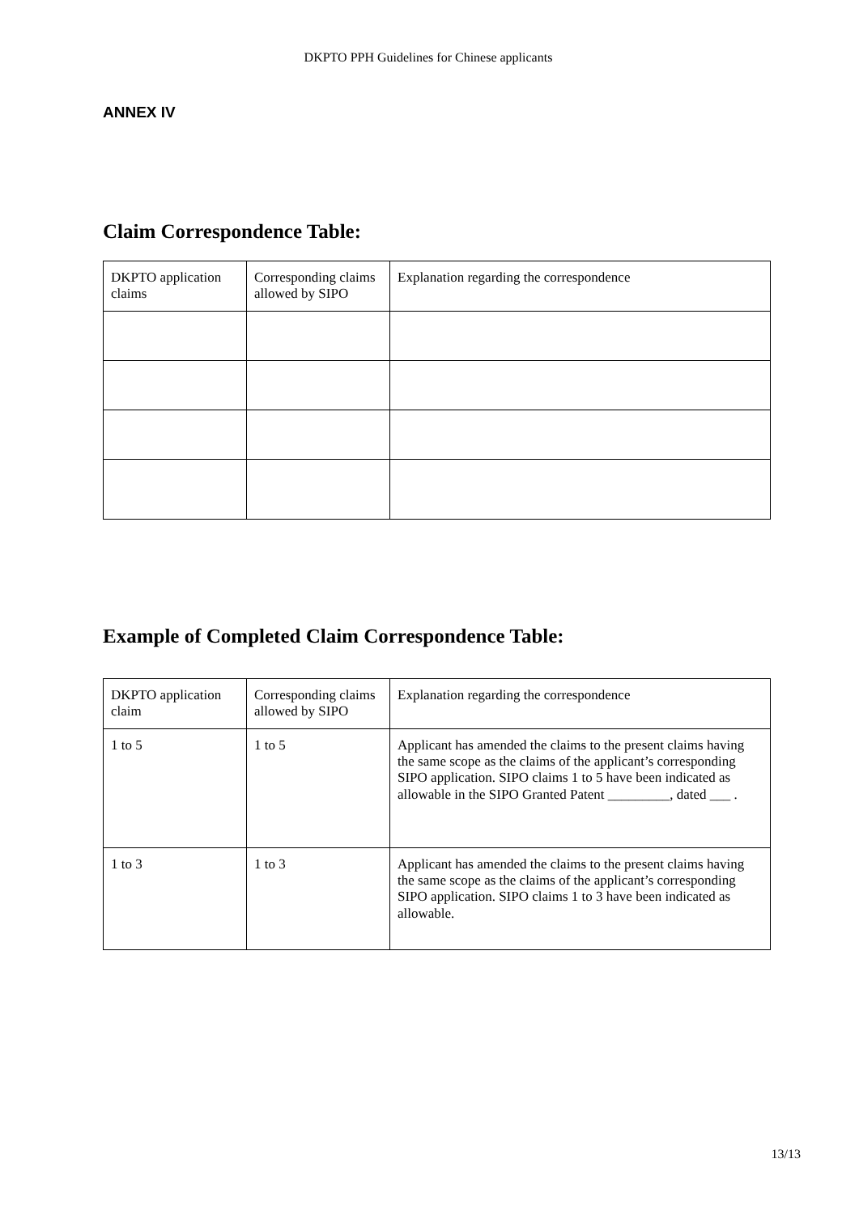DKPTO PPH Guidelines for Chinese applicants
ANNEX IV
Claim Correspondence Table:
| DKPTO application claims | Corresponding claims allowed by SIPO | Explanation regarding the correspondence |
Example of Completed Claim Correspondence Table:
| DKPTO application claim | Corresponding claims allowed by SIPO | Explanation regarding the correspondence |
| 1 to 5 | 1 to 5 | Applicant has amended the claims to the present claims having the same scope as the claims of the applicant’s corresponding SIPO application. SIPO claims 1 to 5 have been indicated as allowable in the SIPO Granted Patent _________, dated ___ . |
| 1 to 3 | 1 to 3 | Applicant has amended the claims to the present claims having the same scope as the claims of the applicant’s corresponding SIPO application. SIPO claims 1 to 3 have been indicated as allowable. |
13/13